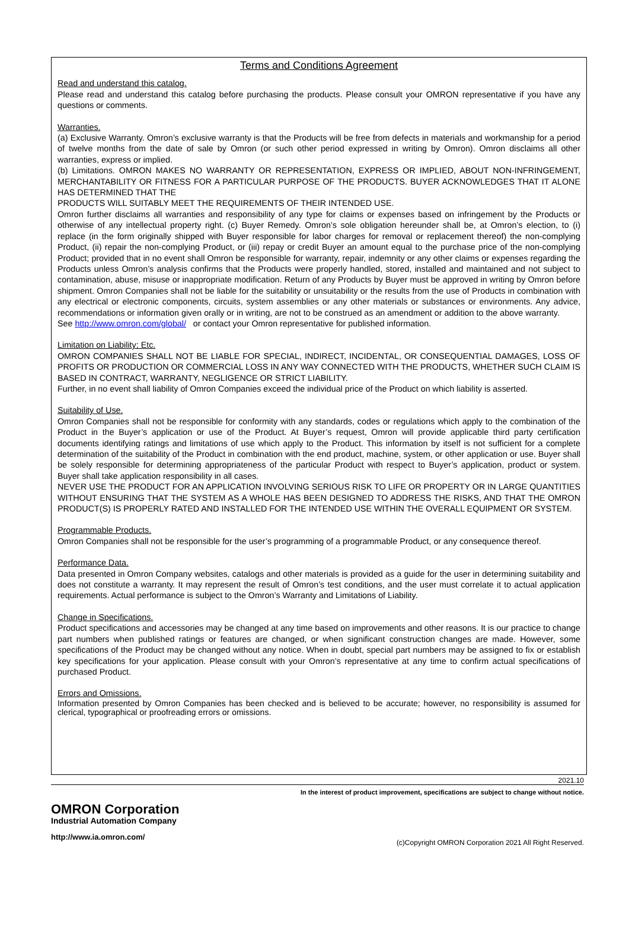Terms and Conditions Agreement
Read and understand this catalog.
Please read and understand this catalog before purchasing the products. Please consult your OMRON representative if you have any questions or comments.
Warranties.
(a) Exclusive Warranty. Omron’s exclusive warranty is that the Products will be free from defects in materials and workmanship for a period of twelve months from the date of sale by Omron (or such other period expressed in writing by Omron). Omron disclaims all other warranties, express or implied.
(b) Limitations. OMRON MAKES NO WARRANTY OR REPRESENTATION, EXPRESS OR IMPLIED, ABOUT NON-INFRINGEMENT, MERCHANTABILITY OR FITNESS FOR A PARTICULAR PURPOSE OF THE PRODUCTS. BUYER ACKNOWLEDGES THAT IT ALONE HAS DETERMINED THAT THE
PRODUCTS WILL SUITABLY MEET THE REQUIREMENTS OF THEIR INTENDED USE.
Omron further disclaims all warranties and responsibility of any type for claims or expenses based on infringement by the Products or otherwise of any intellectual property right. (c) Buyer Remedy. Omron’s sole obligation hereunder shall be, at Omron’s election, to (i) replace (in the form originally shipped with Buyer responsible for labor charges for removal or replacement thereof) the non-complying Product, (ii) repair the non-complying Product, or (iii) repay or credit Buyer an amount equal to the purchase price of the non-complying Product; provided that in no event shall Omron be responsible for warranty, repair, indemnity or any other claims or expenses regarding the Products unless Omron’s analysis confirms that the Products were properly handled, stored, installed and maintained and not subject to contamination, abuse, misuse or inappropriate modification. Return of any Products by Buyer must be approved in writing by Omron before shipment. Omron Companies shall not be liable for the suitability or unsuitability or the results from the use of Products in combination with any electrical or electronic components, circuits, system assemblies or any other materials or substances or environments. Any advice, recommendations or information given orally or in writing, are not to be construed as an amendment or addition to the above warranty.
See http://www.omron.com/global/ or contact your Omron representative for published information.
Limitation on Liability; Etc.
OMRON COMPANIES SHALL NOT BE LIABLE FOR SPECIAL, INDIRECT, INCIDENTAL, OR CONSEQUENTIAL DAMAGES, LOSS OF PROFITS OR PRODUCTION OR COMMERCIAL LOSS IN ANY WAY CONNECTED WITH THE PRODUCTS, WHETHER SUCH CLAIM IS BASED IN CONTRACT, WARRANTY, NEGLIGENCE OR STRICT LIABILITY.
Further, in no event shall liability of Omron Companies exceed the individual price of the Product on which liability is asserted.
Suitability of Use.
Omron Companies shall not be responsible for conformity with any standards, codes or regulations which apply to the combination of the Product in the Buyer’s application or use of the Product. At Buyer’s request, Omron will provide applicable third party certification documents identifying ratings and limitations of use which apply to the Product. This information by itself is not sufficient for a complete determination of the suitability of the Product in combination with the end product, machine, system, or other application or use. Buyer shall be solely responsible for determining appropriateness of the particular Product with respect to Buyer’s application, product or system. Buyer shall take application responsibility in all cases.
NEVER USE THE PRODUCT FOR AN APPLICATION INVOLVING SERIOUS RISK TO LIFE OR PROPERTY OR IN LARGE QUANTITIES WITHOUT ENSURING THAT THE SYSTEM AS A WHOLE HAS BEEN DESIGNED TO ADDRESS THE RISKS, AND THAT THE OMRON PRODUCT(S) IS PROPERLY RATED AND INSTALLED FOR THE INTENDED USE WITHIN THE OVERALL EQUIPMENT OR SYSTEM.
Programmable Products.
Omron Companies shall not be responsible for the user’s programming of a programmable Product, or any consequence thereof.
Performance Data.
Data presented in Omron Company websites, catalogs and other materials is provided as a guide for the user in determining suitability and does not constitute a warranty. It may represent the result of Omron’s test conditions, and the user must correlate it to actual application requirements. Actual performance is subject to the Omron’s Warranty and Limitations of Liability.
Change in Specifications.
Product specifications and accessories may be changed at any time based on improvements and other reasons. It is our practice to change part numbers when published ratings or features are changed, or when significant construction changes are made. However, some specifications of the Product may be changed without any notice. When in doubt, special part numbers may be assigned to fix or establish key specifications for your application. Please consult with your Omron’s representative at any time to confirm actual specifications of purchased Product.
Errors and Omissions.
Information presented by Omron Companies has been checked and is believed to be accurate; however, no responsibility is assumed for clerical, typographical or proofreading errors or omissions.
2021.10
In the interest of product improvement, specifications are subject to change without notice.
OMRON Corporation
Industrial Automation Company
http://www.ia.omron.com/
(c)Copyright OMRON Corporation 2021 All Right Reserved.